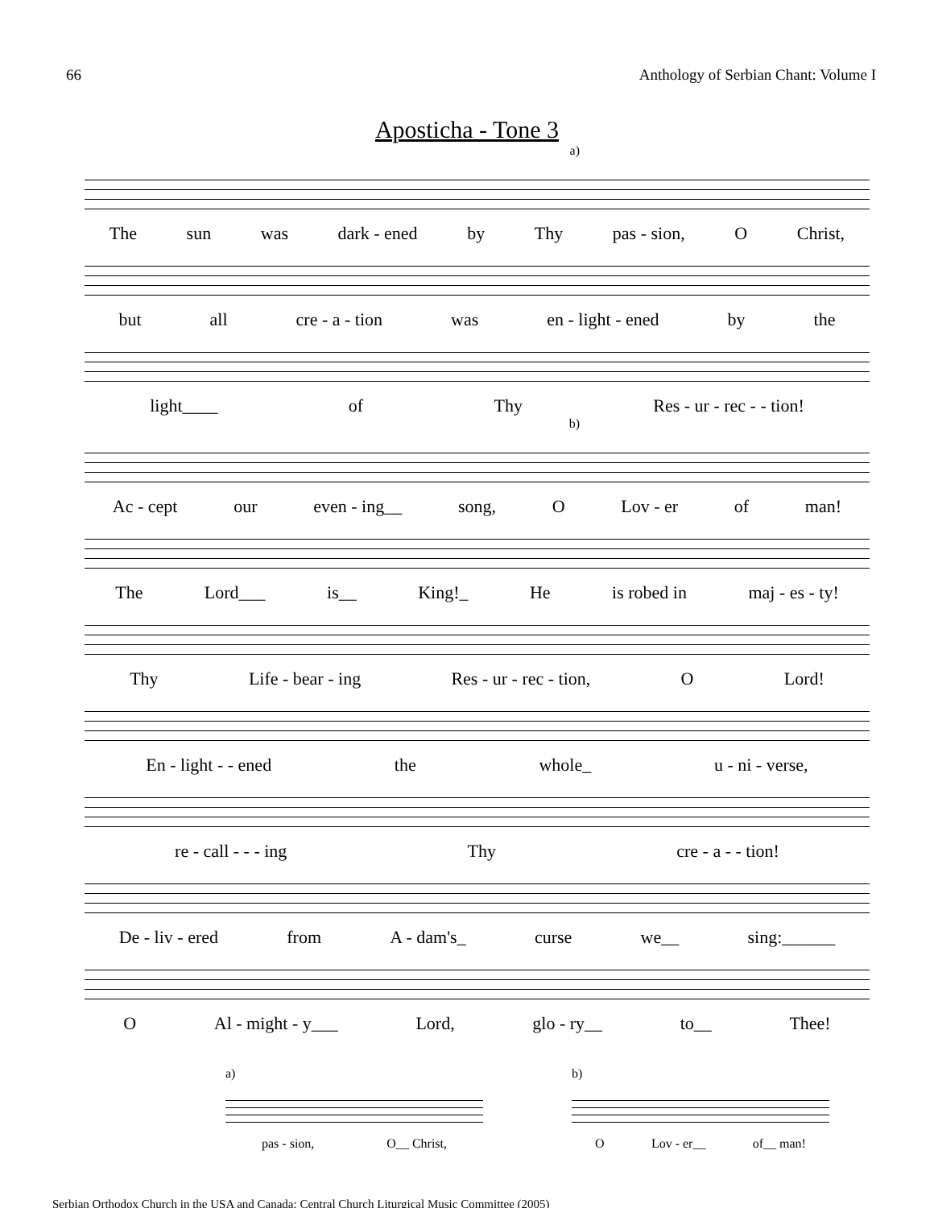66 Anthology of Serbian Chant: Volume I
Aposticha - Tone 3
a)
The sun was dark - ened by Thy pas - sion, O Christ,
but all cre - a - tion was en - light - ened by the
light____ of Thy Res - ur - rec - - tion!
b)
Ac - cept our even - ing__ song, O Lov - er of man!
The Lord___ is__ King!_ He is robed in maj - es - ty!
Thy Life - bear - ing Res - ur - rec - tion, O Lord!
En - light - - ened the whole_ u - ni - verse,
re - call - - - ing Thy cre - a - - tion!
De - liv - ered from A - dam's_ curse we__ sing:______
O Al - might - y___ Lord, glo - ry__ to__ Thee!
a)
pas - sion, O__ Christ,
b)
O Lov - er__ of__ man!
Serbian Orthodox Church in the USA and Canada: Central Church Liturgical Music Committee (2005)